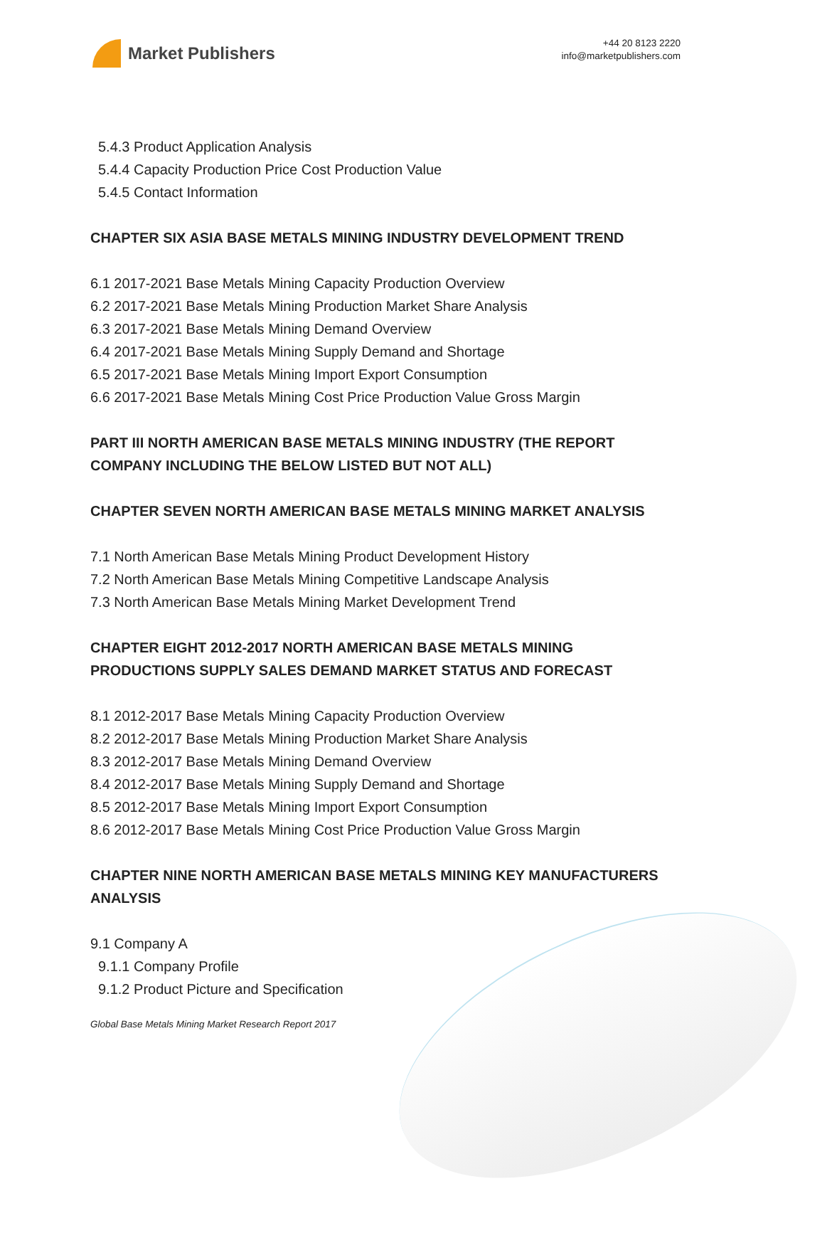Market Publishers
+44 20 8123 2220
info@marketpublishers.com
5.4.3 Product Application Analysis
5.4.4 Capacity Production Price Cost Production Value
5.4.5 Contact Information
CHAPTER SIX ASIA BASE METALS MINING INDUSTRY DEVELOPMENT TREND
6.1 2017-2021 Base Metals Mining Capacity Production Overview
6.2 2017-2021 Base Metals Mining Production Market Share Analysis
6.3 2017-2021 Base Metals Mining Demand Overview
6.4 2017-2021 Base Metals Mining Supply Demand and Shortage
6.5 2017-2021 Base Metals Mining Import Export Consumption
6.6 2017-2021 Base Metals Mining Cost Price Production Value Gross Margin
PART III NORTH AMERICAN BASE METALS MINING INDUSTRY (THE REPORT COMPANY INCLUDING THE BELOW LISTED BUT NOT ALL)
CHAPTER SEVEN NORTH AMERICAN BASE METALS MINING MARKET ANALYSIS
7.1 North American Base Metals Mining Product Development History
7.2 North American Base Metals Mining Competitive Landscape Analysis
7.3 North American Base Metals Mining Market Development Trend
CHAPTER EIGHT 2012-2017 NORTH AMERICAN BASE METALS MINING PRODUCTIONS SUPPLY SALES DEMAND MARKET STATUS AND FORECAST
8.1 2012-2017 Base Metals Mining Capacity Production Overview
8.2 2012-2017 Base Metals Mining Production Market Share Analysis
8.3 2012-2017 Base Metals Mining Demand Overview
8.4 2012-2017 Base Metals Mining Supply Demand and Shortage
8.5 2012-2017 Base Metals Mining Import Export Consumption
8.6 2012-2017 Base Metals Mining Cost Price Production Value Gross Margin
CHAPTER NINE NORTH AMERICAN BASE METALS MINING KEY MANUFACTURERS ANALYSIS
9.1 Company A
9.1.1 Company Profile
9.1.2 Product Picture and Specification
Global Base Metals Mining Market Research Report 2017